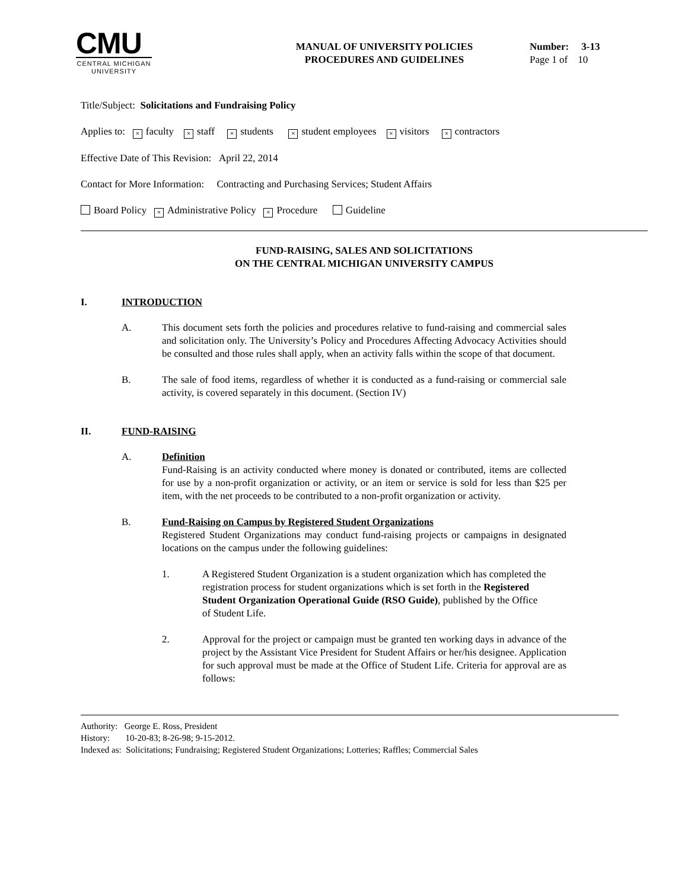CMU
CENTRAL MICHIGAN UNIVERSITY
MANUAL OF UNIVERSITY POLICIES
PROCEDURES AND GUIDELINES
Number: 3-13
Page 1 of 10
Title/Subject: Solicitations and Fundraising Policy
Applies to: × faculty × staff × students × student employees × visitors × contractors
Effective Date of This Revision: April 22, 2014
Contact for More Information: Contracting and Purchasing Services; Student Affairs
Board Policy × Administrative Policy × Procedure Guideline
FUND-RAISING, SALES AND SOLICITATIONS
ON THE CENTRAL MICHIGAN UNIVERSITY CAMPUS
I. INTRODUCTION
A. This document sets forth the policies and procedures relative to fund-raising and commercial sales and solicitation only. The University’s Policy and Procedures Affecting Advocacy Activities should be consulted and those rules shall apply, when an activity falls within the scope of that document.
B. The sale of food items, regardless of whether it is conducted as a fund-raising or commercial sale activity, is covered separately in this document. (Section IV)
II. FUND-RAISING
A. Definition
Fund-Raising is an activity conducted where money is donated or contributed, items are collected for use by a non-profit organization or activity, or an item or service is sold for less than $25 per item, with the net proceeds to be contributed to a non-profit organization or activity.
B. Fund-Raising on Campus by Registered Student Organizations
Registered Student Organizations may conduct fund-raising projects or campaigns in designated locations on the campus under the following guidelines:
1. A Registered Student Organization is a student organization which has completed the registration process for student organizations which is set forth in the Registered Student Organization Operational Guide (RSO Guide), published by the Office of Student Life.
2. Approval for the project or campaign must be granted ten working days in advance of the project by the Assistant Vice President for Student Affairs or her/his designee. Application for such approval must be made at the Office of Student Life. Criteria for approval are as follows:
Authority: George E. Ross, President
History: 10-20-83; 8-26-98; 9-15-2012.
Indexed as: Solicitations; Fundraising; Registered Student Organizations; Lotteries; Raffles; Commercial Sales